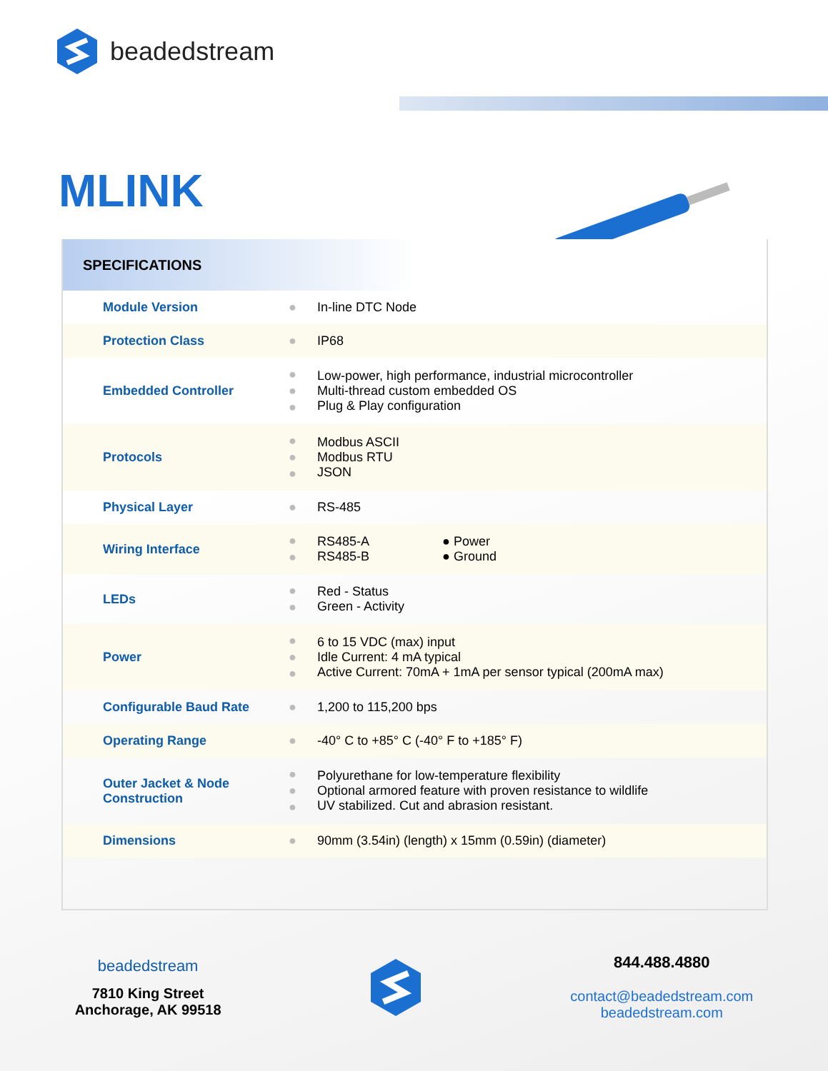beadedstream
MLINK
SPECIFICATIONS
| Module Version | ● | In-line DTC Node |
| Protection Class | ● | IP68 |
| Embedded Controller | ● ● ● | Low-power, high performance, industrial microcontroller Multi-thread custom embedded OS Plug & Play configuration |
| Protocols | ● ● ● | Modbus ASCII Modbus RTU JSON |
| Physical Layer | ● | RS-485 |
| Wiring Interface | ● ● | RS485-A RS485-B ● Power ● Ground |
| LEDs | ● ● | Red - Status Green - Activity |
| Power | ● ● ● | 6 to 15 VDC (max) input Idle Current: 4 mA typical Active Current: 70mA + 1mA per sensor typical (200mA max) |
| Configurable Baud Rate | ● | 1,200 to 115,200 bps |
| Operating Range | ● | -40° C to +85° C (-40° F to +185° F) |
| Outer Jacket & Node Construction | ● ● ● | Polyurethane for low-temperature flexibility Optional armored feature with proven resistance to wildlife UV stabilized. Cut and abrasion resistant. |
| Dimensions | ● | 90mm (3.54in) (length) x 15mm (0.59in) (diameter) |
beadedstream
7810 King Street
Anchorage, AK 99518
844.488.4880
contact@beadedstream.com
beadedstream.com